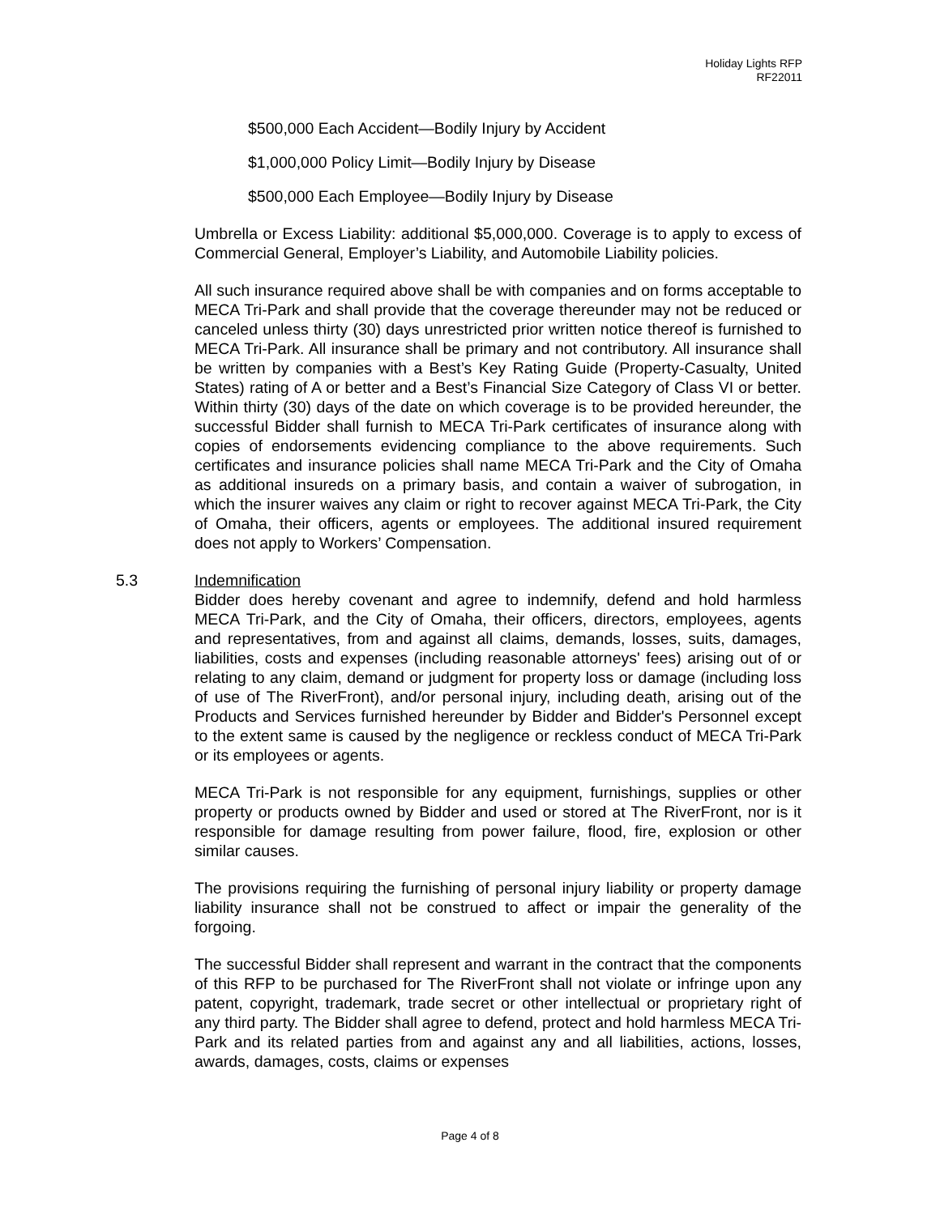Holiday Lights RFP
RF22011
$500,000 Each Accident—Bodily Injury by Accident
$1,000,000 Policy Limit—Bodily Injury by Disease
$500,000 Each Employee—Bodily Injury by Disease
Umbrella or Excess Liability: additional $5,000,000. Coverage is to apply to excess of Commercial General, Employer’s Liability, and Automobile Liability policies.
All such insurance required above shall be with companies and on forms acceptable to MECA Tri-Park and shall provide that the coverage thereunder may not be reduced or canceled unless thirty (30) days unrestricted prior written notice thereof is furnished to MECA Tri-Park. All insurance shall be primary and not contributory. All insurance shall be written by companies with a Best’s Key Rating Guide (Property-Casualty, United States) rating of A or better and a Best’s Financial Size Category of Class VI or better. Within thirty (30) days of the date on which coverage is to be provided hereunder, the successful Bidder shall furnish to MECA Tri-Park certificates of insurance along with copies of endorsements evidencing compliance to the above requirements. Such certificates and insurance policies shall name MECA Tri-Park and the City of Omaha as additional insureds on a primary basis, and contain a waiver of subrogation, in which the insurer waives any claim or right to recover against MECA Tri-Park, the City of Omaha, their officers, agents or employees. The additional insured requirement does not apply to Workers’ Compensation.
5.3 Indemnification
Bidder does hereby covenant and agree to indemnify, defend and hold harmless MECA Tri-Park, and the City of Omaha, their officers, directors, employees, agents and representatives, from and against all claims, demands, losses, suits, damages, liabilities, costs and expenses (including reasonable attorneys' fees) arising out of or relating to any claim, demand or judgment for property loss or damage (including loss of use of The RiverFront), and/or personal injury, including death, arising out of the Products and Services furnished hereunder by Bidder and Bidder's Personnel except to the extent same is caused by the negligence or reckless conduct of MECA Tri-Park or its employees or agents.
MECA Tri-Park is not responsible for any equipment, furnishings, supplies or other property or products owned by Bidder and used or stored at The RiverFront, nor is it responsible for damage resulting from power failure, flood, fire, explosion or other similar causes.
The provisions requiring the furnishing of personal injury liability or property damage liability insurance shall not be construed to affect or impair the generality of the forgoing.
The successful Bidder shall represent and warrant in the contract that the components of this RFP to be purchased for The RiverFront shall not violate or infringe upon any patent, copyright, trademark, trade secret or other intellectual or proprietary right of any third party. The Bidder shall agree to defend, protect and hold harmless MECA Tri-Park and its related parties from and against any and all liabilities, actions, losses, awards, damages, costs, claims or expenses
Page 4 of 8